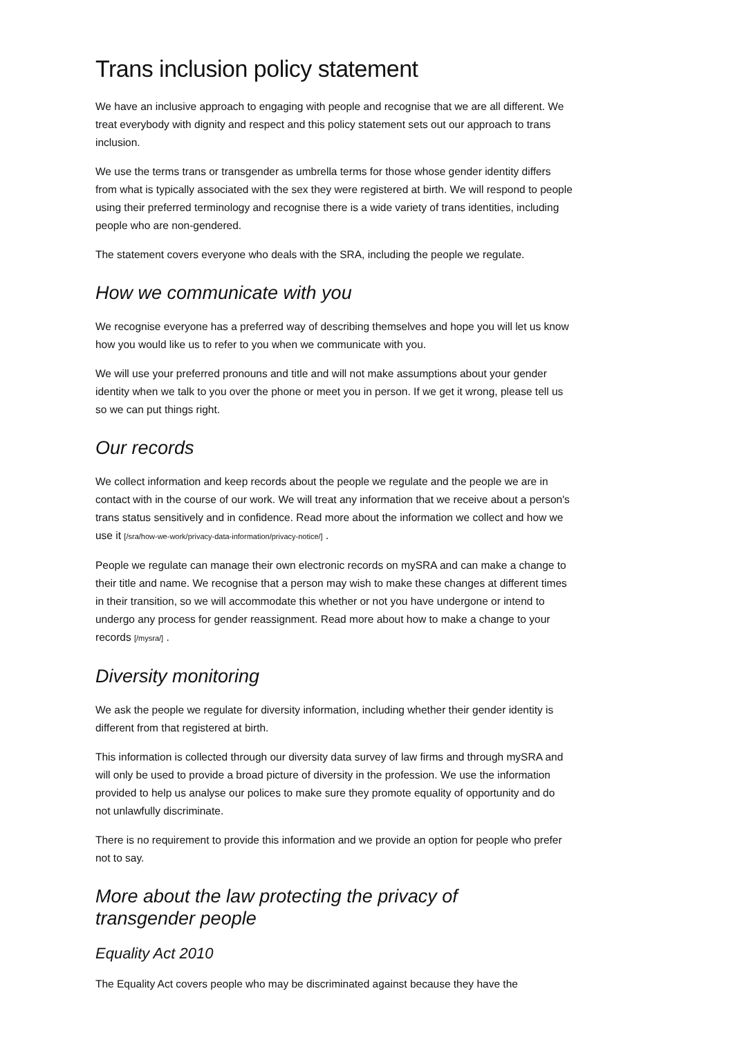Trans inclusion policy statement
We have an inclusive approach to engaging with people and recognise that we are all different. We treat everybody with dignity and respect and this policy statement sets out our approach to trans inclusion.
We use the terms trans or transgender as umbrella terms for those whose gender identity differs from what is typically associated with the sex they were registered at birth. We will respond to people using their preferred terminology and recognise there is a wide variety of trans identities, including people who are non-gendered.
The statement covers everyone who deals with the SRA, including the people we regulate.
How we communicate with you
We recognise everyone has a preferred way of describing themselves and hope you will let us know how you would like us to refer to you when we communicate with you.
We will use your preferred pronouns and title and will not make assumptions about your gender identity when we talk to you over the phone or meet you in person. If we get it wrong, please tell us so we can put things right.
Our records
We collect information and keep records about the people we regulate and the people we are in contact with in the course of our work. We will treat any information that we receive about a person's trans status sensitively and in confidence. Read more about the information we collect and how we use it [/sra/how-we-work/privacy-data-information/privacy-notice/] .
People we regulate can manage their own electronic records on mySRA and can make a change to their title and name. We recognise that a person may wish to make these changes at different times in their transition, so we will accommodate this whether or not you have undergone or intend to undergo any process for gender reassignment. Read more about how to make a change to your records [/mysra/] .
Diversity monitoring
We ask the people we regulate for diversity information, including whether their gender identity is different from that registered at birth.
This information is collected through our diversity data survey of law firms and through mySRA and will only be used to provide a broad picture of diversity in the profession. We use the information provided to help us analyse our polices to make sure they promote equality of opportunity and do not unlawfully discriminate.
There is no requirement to provide this information and we provide an option for people who prefer not to say.
More about the law protecting the privacy of
transgender people
Equality Act 2010
The Equality Act covers people who may be discriminated against because they have the